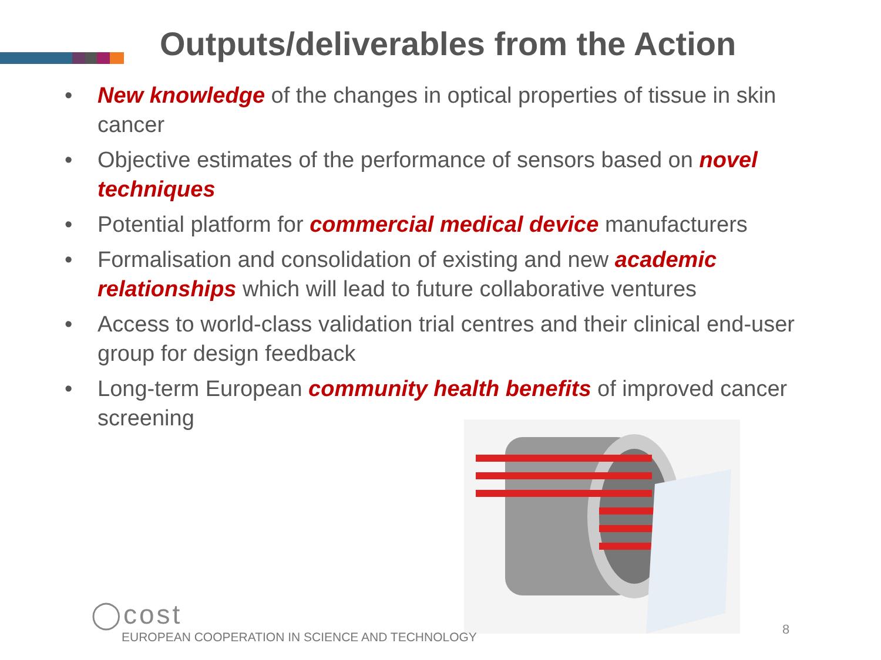Outputs/deliverables from the Action
• New knowledge of the changes in optical properties of tissue in skin cancer
• Objective estimates of the performance of sensors based on novel techniques
• Potential platform for commercial medical device manufacturers
• Formalisation and consolidation of existing and new academic relationships which will lead to future collaborative ventures
• Access to world-class validation trial centres and their clinical end-user group for design feedback
• Long-term European community health benefits of improved cancer screening
◯cost
EUROPEAN COOPERATION IN SCIENCE AND TECHNOLOGY
8